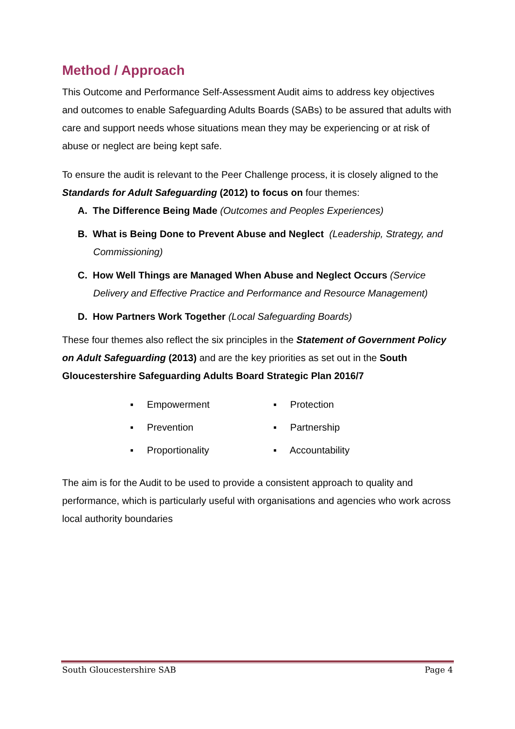Method / Approach
This Outcome and Performance Self-Assessment Audit aims to address key objectives and outcomes to enable Safeguarding Adults Boards (SABs) to be assured that adults with care and support needs whose situations mean they may be experiencing or at risk of abuse or neglect are being kept safe.
To ensure the audit is relevant to the Peer Challenge process, it is closely aligned to the Standards for Adult Safeguarding (2012) to focus on four themes:
A. The Difference Being Made (Outcomes and Peoples Experiences)
B. What is Being Done to Prevent Abuse and Neglect (Leadership, Strategy, and Commissioning)
C. How Well Things are Managed When Abuse and Neglect Occurs (Service Delivery and Effective Practice and Performance and Resource Management)
D. How Partners Work Together (Local Safeguarding Boards)
These four themes also reflect the six principles in the Statement of Government Policy on Adult Safeguarding (2013) and are the key priorities as set out in the South Gloucestershire Safeguarding Adults Board Strategic Plan 2016/7
▪ Empowerment
▪ Protection
▪ Prevention
▪ Partnership
▪ Proportionality
▪ Accountability
The aim is for the Audit to be used to provide a consistent approach to quality and performance, which is particularly useful with organisations and agencies who work across local authority boundaries
South Gloucestershire SAB Page 4